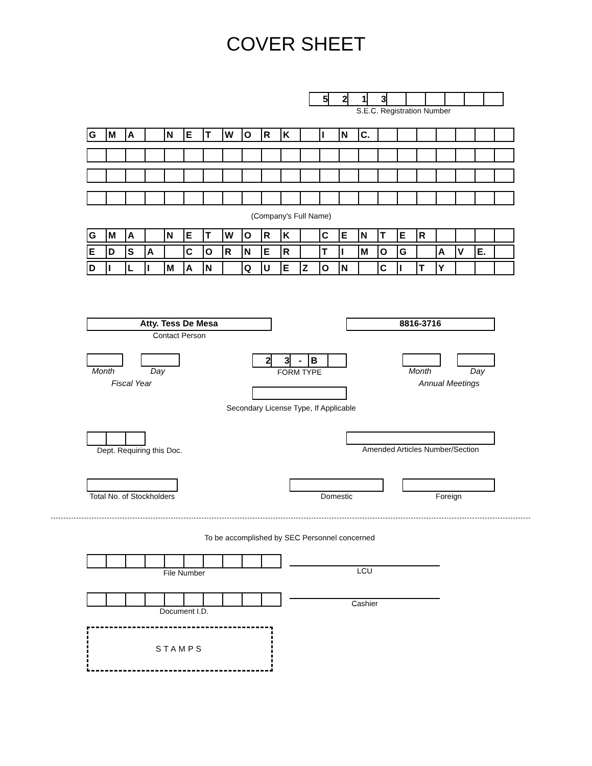COVER SHEET
| 5 | 2 | 1 | 3 | | | | | | |
S.E.C. Registration Number
| G | M | A | | N | E | T | W | O | R | K | | I | N | C. | | | | | | | |
(Company's Full Name)
| G | M | A | | N | E | T | W | O | R | K | | C | E | N | T | E | R | | | | |
| E | D | S | A | | C | O | R | N | E | R | | T | I | M | O | G | | A | V | E. | |
| D | I | L | I | M | A | N | | Q | U | E | Z | O | N | | C | I | T | Y | | | |
Atty. Tess De Mesa
Contact Person
8816-3716
Month Day
Fiscal Year
| 2 | 3 | - | B | |
FORM TYPE
Secondary License Type, If Applicable
Month Day
Annual Meetings
Dept. Requiring this Doc.
Amended Articles Number/Section
Total No. of Stockholders
Domestic Foreign
To be accomplished by SEC Personnel concerned
File Number
Document I.D.
LCU
Cashier
STAMPS